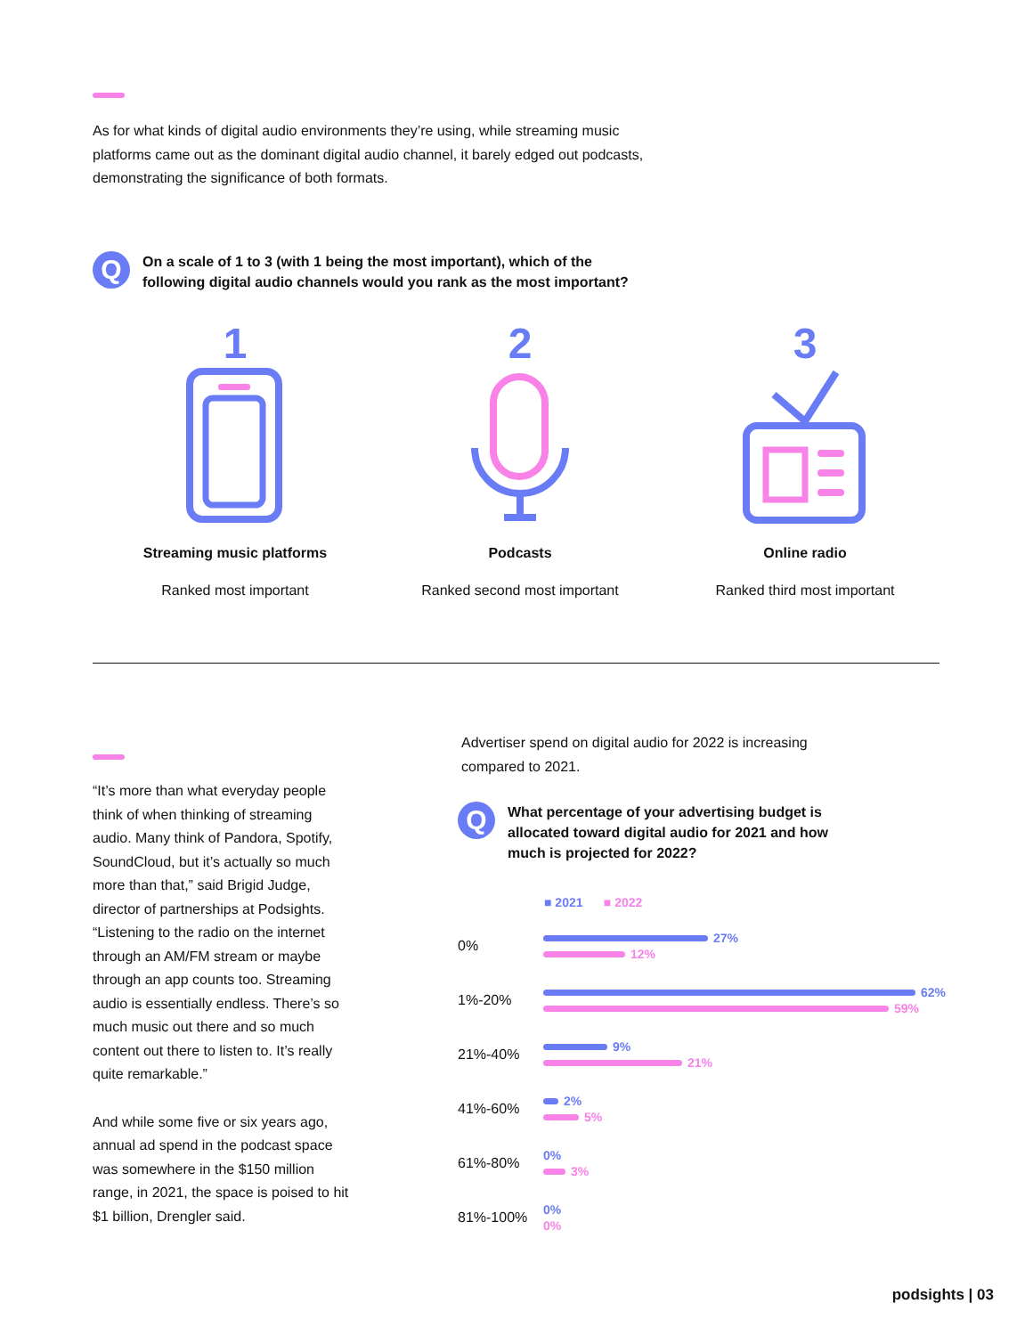As for what kinds of digital audio environments they’re using, while streaming music platforms came out as the dominant digital audio channel, it barely edged out podcasts, demonstrating the significance of both formats.
Q
On a scale of 1 to 3 (with 1 being the most important), which of the
following digital audio channels would you rank as the most important?
1
Streaming music platforms
Ranked most important
2
Podcasts
Ranked second most important
3
Online radio
Ranked third most important
“It’s more than what everyday people think of when thinking of streaming audio. Many think of Pandora, Spotify, SoundCloud, but it’s actually so much more than that,” said Brigid Judge, director of partnerships at Podsights. “Listening to the radio on the internet through an AM/FM stream or maybe through an app counts too. Streaming audio is essentially endless. There’s so much music out there and so much content out there to listen to. It’s really quite remarkable.”
And while some five or six years ago, annual ad spend in the podcast space was somewhere in the $150 million range, in 2021, the space is poised to hit $1 billion, Drengler said.
Advertiser spend on digital audio for 2022 is increasing
compared to 2021.
Q
What percentage of your advertising budget is
allocated toward digital audio for 2021 and how
much is projected for 2022?
■ 2021 ■ 2022
0%
27%
12%
1%-20%
62%
59%
21%-40%
9%
21%
41%-60%
2%
5%
61%-80%
0%
3%
81%-100%
0%
0%
podsights | 03